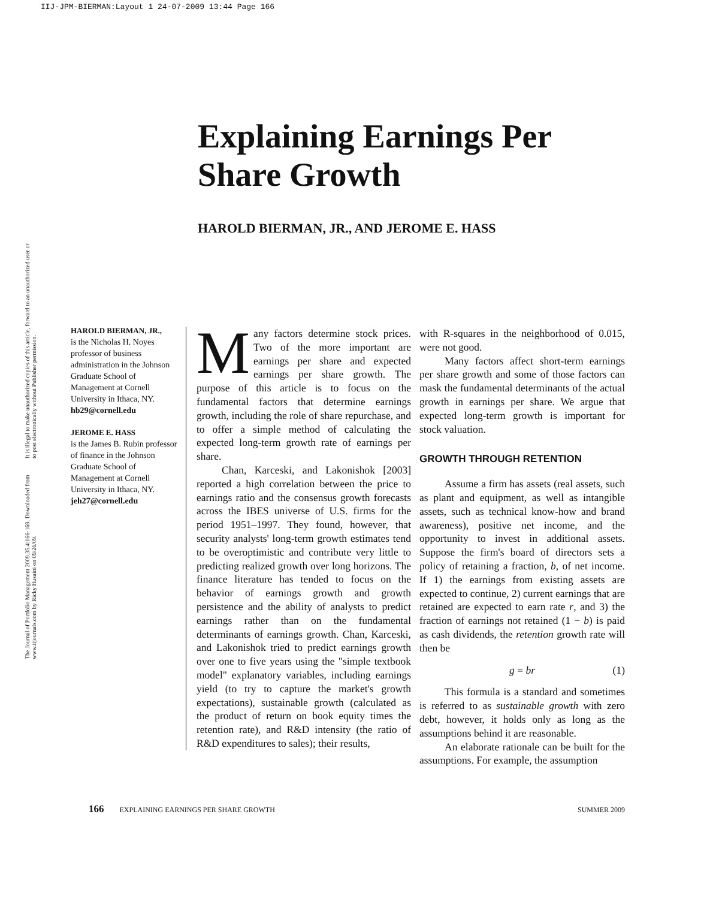IIJ-JPM-BIERMAN:Layout 1 24-07-2009 13:44 Page 166
The Journal of Portfolio Management 2009.35.4:166-169. Downloaded from www.iijournals.com by Ricky Husaini on 09/26/09. It is illegal to make unauthorized copies of this article, forward to an unauthorized user or to post electronically without Publisher permission.
Explaining Earnings Per Share Growth
HAROLD BIERMAN, JR., AND JEROME E. HASS
HAROLD BIERMAN, JR.,
is the Nicholas H. Noyes professor of business administration in the Johnson Graduate School of Management at Cornell University in Ithaca, NY.
hb29@cornell.edu
JEROME E. HASS
is the James B. Rubin professor of finance in the Johnson Graduate School of Management at Cornell University in Ithaca, NY.
jeh27@cornell.edu
Many factors determine stock prices. Two of the more important are earnings per share and expected earnings per share growth. The purpose of this article is to focus on the fundamental factors that determine earnings growth, including the role of share repurchase, and to offer a simple method of calculating the expected long-term growth rate of earnings per share.
Chan, Karceski, and Lakonishok [2003] reported a high correlation between the price to earnings ratio and the consensus growth forecasts across the IBES universe of U.S. firms for the period 1951–1997. They found, however, that security analysts' long-term growth estimates tend to be overoptimistic and contribute very little to predicting realized growth over long horizons. The finance literature has tended to focus on the behavior of earnings growth and growth persistence and the ability of analysts to predict earnings rather than on the fundamental determinants of earnings growth. Chan, Karceski, and Lakonishok tried to predict earnings growth over one to five years using the "simple textbook model" explanatory variables, including earnings yield (to try to capture the market's growth expectations), sustainable growth (calculated as the product of return on book equity times the retention rate), and R&D intensity (the ratio of R&D expenditures to sales); their results,
with R-squares in the neighborhood of 0.015, were not good.
Many factors affect short-term earnings per share growth and some of those factors can mask the fundamental determinants of the actual growth in earnings per share. We argue that expected long-term growth is important for stock valuation.
GROWTH THROUGH RETENTION
Assume a firm has assets (real assets, such as plant and equipment, as well as intangible assets, such as technical know-how and brand awareness), positive net income, and the opportunity to invest in additional assets. Suppose the firm's board of directors sets a policy of retaining a fraction, b, of net income. If 1) the earnings from existing assets are expected to continue, 2) current earnings that are retained are expected to earn rate r, and 3) the fraction of earnings not retained (1 − b) is paid as cash dividends, the retention growth rate will then be
g = br (1)
This formula is a standard and sometimes is referred to as sustainable growth with zero debt, however, it holds only as long as the assumptions behind it are reasonable.
An elaborate rationale can be built for the assumptions. For example, the assumption
166 EXPLAINING EARNINGS PER SHARE GROWTH SUMMER 2009